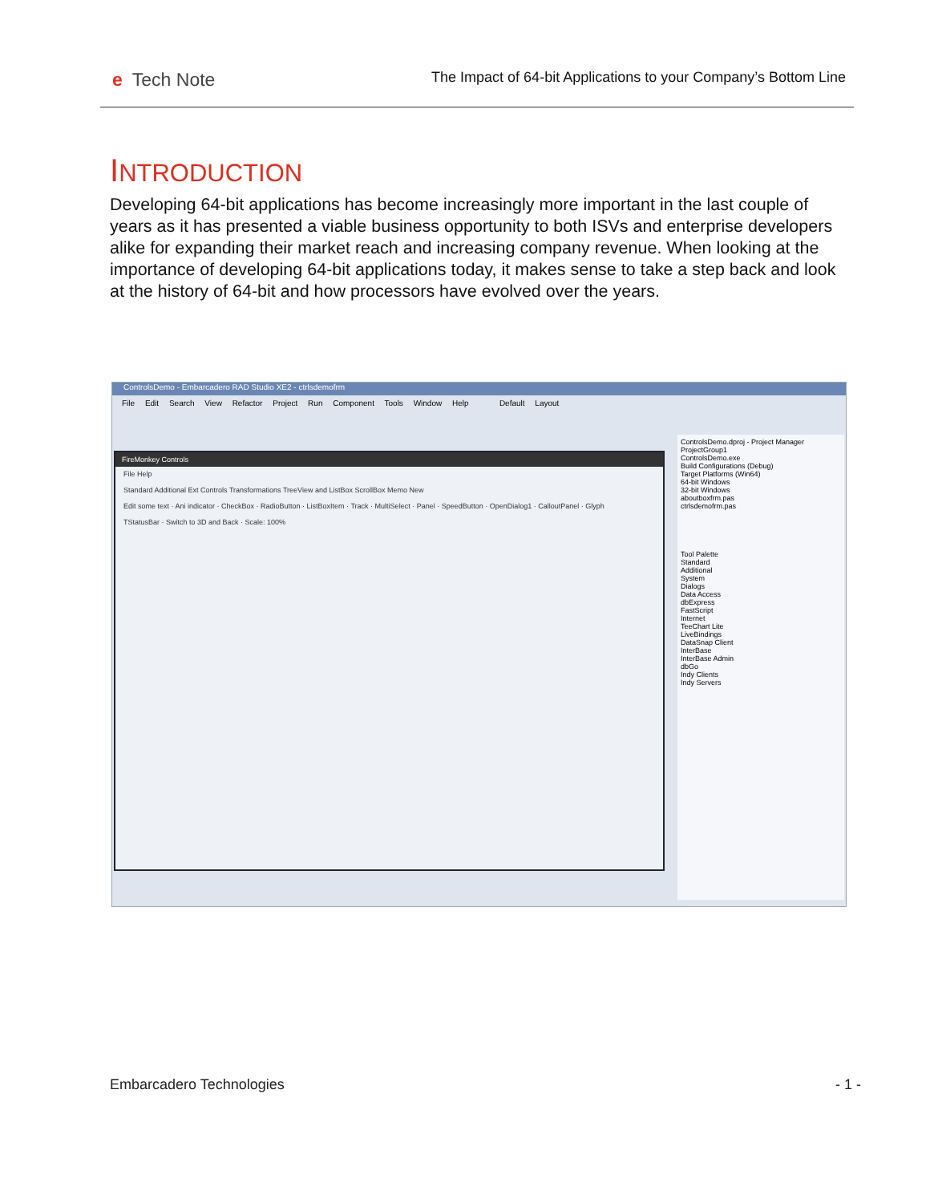e Tech Note
The Impact of 64-bit Applications to your Company’s Bottom Line
INTRODUCTION
Developing 64-bit applications has become increasingly more important in the last couple of years as it has presented a viable business opportunity to both ISVs and enterprise developers alike for expanding their market reach and increasing company revenue. When looking at the importance of developing 64-bit applications today, it makes sense to take a step back and look at the history of 64-bit and how processors have evolved over the years.
ControlsDemo - Embarcadero RAD Studio XE2 - ctrlsdemofrm
File Edit Search View Refactor Project Run Component Tools Window Help Default Layout
FireMonkey Controls
File Help
Standard Additional Ext Controls Transformations TreeView and ListBox ScrollBox Memo New
Edit some text · Ani indicator · CheckBox · RadioButton · ListBoxItem · Track · MultiSelect · Panel · SpeedButton · OpenDialog1 · CalloutPanel · Glyph
TStatusBar · Switch to 3D and Back · Scale: 100%
ControlsDemo.dproj - Project Manager
ProjectGroup1
ControlsDemo.exe
Build Configurations (Debug)
Target Platforms (Win64)
64-bit Windows
32-bit Windows
aboutboxfrm.pas
ctrlsdemofrm.pas
Tool Palette
Standard
Additional
System
Dialogs
Data Access
dbExpress
FastScript
Internet
TeeChart Lite
LiveBindings
DataSnap Client
InterBase
InterBase Admin
dbGo
Indy Clients
Indy Servers
Embarcadero Technologies - 1 -